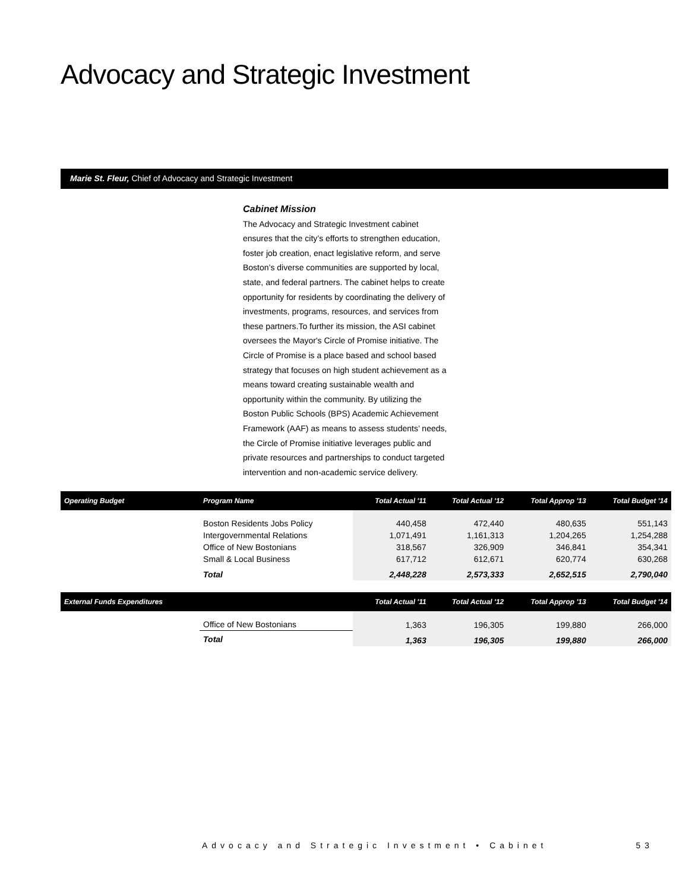Advocacy and Strategic Investment
Marie St. Fleur, Chief of Advocacy and Strategic Investment
Cabinet Mission
The Advocacy and Strategic Investment cabinet ensures that the city’s efforts to strengthen education, foster job creation, enact legislative reform, and serve Boston’s diverse communities are supported by local, state, and federal partners. The cabinet helps to create opportunity for residents by coordinating the delivery of investments, programs, resources, and services from these partners.To further its mission, the ASI cabinet oversees the Mayor's Circle of Promise initiative. The Circle of Promise is a place based and school based strategy that focuses on high student achievement as a means toward creating sustainable wealth and opportunity within the community. By utilizing the Boston Public Schools (BPS) Academic Achievement Framework (AAF) as means to assess students’ needs, the Circle of Promise initiative leverages public and private resources and partnerships to conduct targeted intervention and non-academic service delivery.
| Operating Budget | Program Name | Total Actual '11 | Total Actual '12 | Total Approp '13 | Total Budget '14 |
| --- | --- | --- | --- | --- | --- |
| | Boston Residents Jobs Policy Intergovernmental Relations Office of New Bostonians Small & Local Business | 440,458 1,071,491 318,567 617,712 | 472,440 1,161,313 326,909 612,671 | 480,635 1,204,265 346,841 620,774 | 551,143 1,254,288 354,341 630,268 |
| | Total | 2,448,228 | 2,573,333 | 2,652,515 | 2,790,040 |
| External Funds Expenditures | | Total Actual '11 | Total Actual '12 | Total Approp '13 | Total Budget '14 |
| | Office of New Bostonians | 1,363 | 196,305 | 199,880 | 266,000 |
| | Total | 1,363 | 196,305 | 199,880 | 266,000 |
Advocacy and Strategic Investment • Cabinet 53